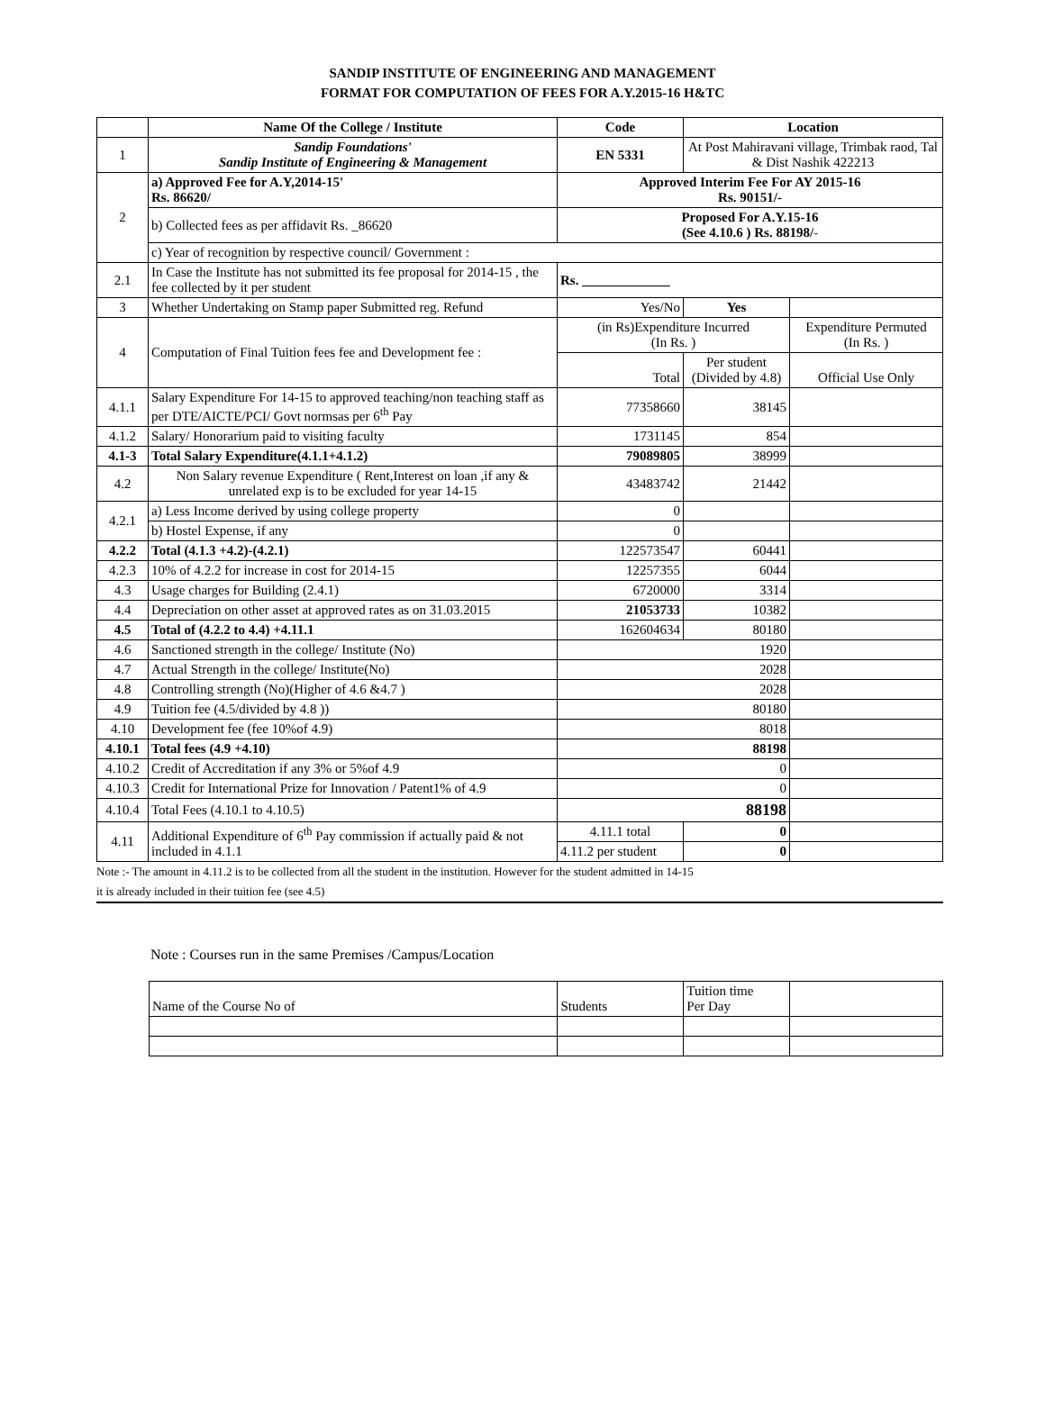SANDIP INSTITUTE OF ENGINEERING AND MANAGEMENT
FORMAT FOR COMPUTATION OF FEES FOR A.Y.2015-16 H&TC
| | Name Of the College / Institute | Code | Location | |
| 1 | Sandip Foundations' Sandip Institute of Engineering & Management | EN 5331 | At Post Mahiravani village, Trimbak raod, Tal & Dist Nashik 422213 | |
| 2 | a) Approved Fee for A.Y,2014-15' Rs. 86620/ | Approved Interim Fee For AY 2015-16 Rs. 90151/- | | |
| | b) Collected fees as per affidavit Rs. _86620 | Proposed For A.Y.15-16 (See 4.10.6 ) Rs. 88198/ - | | |
| | c) Year of recognition by respective council/ Government : | | | |
| 2.1 | In Case the Institute has not submitted its fee proposal for 2014-15 , the fee collected by it per student | Rs. _____________ | | |
| 3 | Whether Undertaking on Stamp paper Submitted reg. Refund | Yes/No | Yes | |
| 4 | Computation of Final Tuition fees fee and Development fee : | (in Rs)Expenditure Incurred (In Rs. ) | | Expenditure Permuted (In Rs. ) |
| | | Total | Per student (Divided by 4.8) | Official Use Only |
| 4.1.1 | Salary Expenditure For 14-15 to approved teaching/non teaching staff as per DTE/AICTE/PCI/ Govt normsas per 6<sup>th</sup> Pay | 77358660 | 38145 | |
| 4.1.2 | Salary/ Honorarium paid to visiting faculty | 1731145 | 854 | |
| 4.1-3 | Total Salary Expenditure(4.1.1+4.1.2) | 79089805 | 38999 | |
| 4.2 | Non Salary revenue Expenditure ( Rent,Interest on loan ,if any & unrelated exp is to be excluded for year 14-15 | 43483742 | 21442 | |
| 4.2.1 | a) Less Income derived by using college property | 0 | | |
| | b) Hostel Expense, if any | 0 | | |
| 4.2.2 | Total (4.1.3 +4.2)-(4.2.1) | 122573547 | 60441 | |
| 4.2.3 | 10% of 4.2.2 for increase in cost for 2014-15 | 12257355 | 6044 | |
| 4.3 | Usage charges for Building (2.4.1) | 6720000 | 3314 | |
| 4.4 | Depreciation on other asset at approved rates as on 31.03.2015 | 21053733 | 10382 | |
| 4.5 | Total of (4.2.2 to 4.4) +4.11.1 | 162604634 | 80180 | |
| 4.6 | Sanctioned strength in the college/ Institute (No) | 1920 | | |
| 4.7 | Actual Strength in the college/ Institute(No) | 2028 | | |
| 4.8 | Controlling strength (No)(Higher of 4.6 &4.7 ) | 2028 | | |
| 4.9 | Tuition fee (4.5/divided by 4.8 )) | 80180 | | |
| 4.10 | Development fee (fee 10%of 4.9) | 8018 | | |
| 4.10.1 | Total fees (4.9 +4.10) | 88198 | | |
| 4.10.2 | Credit of Accreditation if any 3% or 5%of 4.9 | 0 | | |
| 4.10.3 | Credit for International Prize for Innovation / Patent1% of 4.9 | 0 | | |
| 4.10.4 | Total Fees (4.10.1 to 4.10.5) | 88198 | | |
| 4.11 | Additional Expenditure of 6<sup>th</sup> Pay commission if actually paid & not included in 4.1.1 | 4.11.1 total | 0 | |
| | | 4.11.2 per student | 0 | |
Note :- The amount in 4.11.2 is to be collected from all the student in the institution. However for the student admitted in 14-15
it is already included in their tuition fee (see 4.5)
Note : Courses run in the same Premises /Campus/Location
| Name of the Course No of | Students | Tuition time Per Day | |